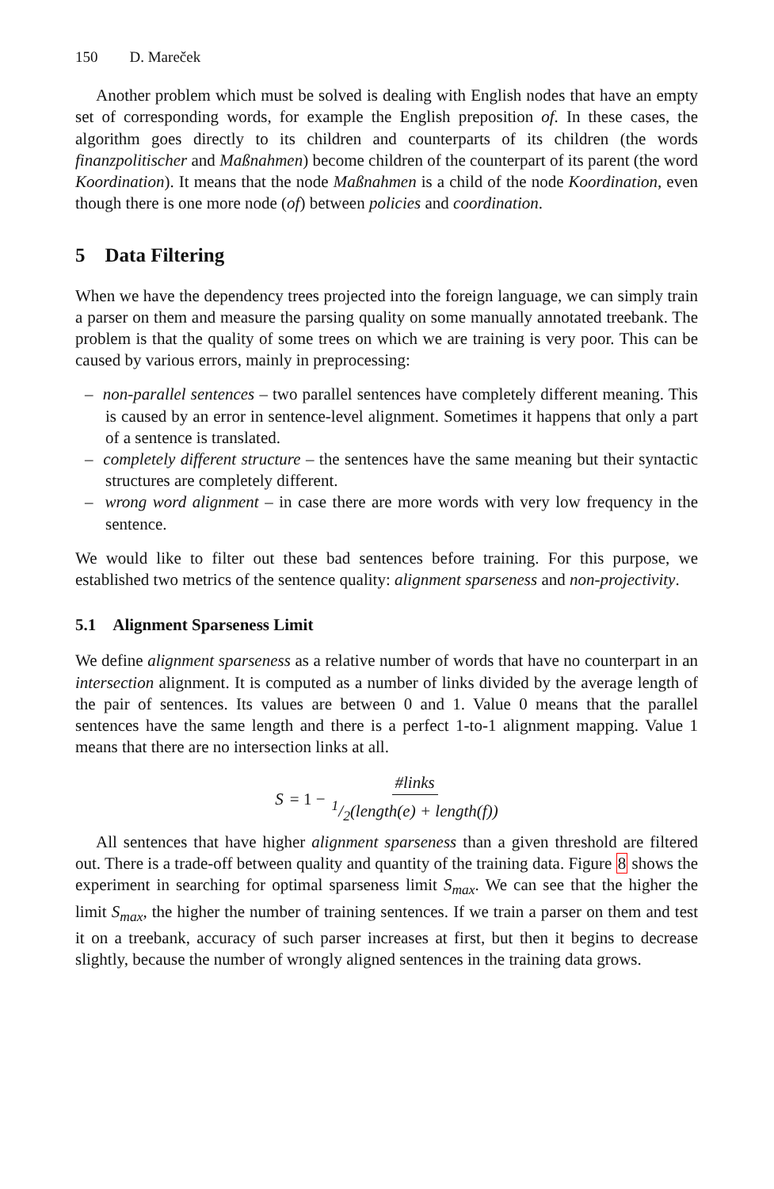150 D. Mareček
Another problem which must be solved is dealing with English nodes that have an empty set of corresponding words, for example the English preposition of. In these cases, the algorithm goes directly to its children and counterparts of its children (the words finanzpolitischer and Maßnahmen) become children of the counterpart of its parent (the word Koordination). It means that the node Maßnahmen is a child of the node Koordination, even though there is one more node (of) between policies and coordination.
5 Data Filtering
When we have the dependency trees projected into the foreign language, we can simply train a parser on them and measure the parsing quality on some manually annotated treebank. The problem is that the quality of some trees on which we are training is very poor. This can be caused by various errors, mainly in preprocessing:
– non-parallel sentences – two parallel sentences have completely different meaning. This is caused by an error in sentence-level alignment. Sometimes it happens that only a part of a sentence is translated.
– completely different structure – the sentences have the same meaning but their syntactic structures are completely different.
– wrong word alignment – in case there are more words with very low frequency in the sentence.
We would like to filter out these bad sentences before training. For this purpose, we established two metrics of the sentence quality: alignment sparseness and non-projectivity.
5.1 Alignment Sparseness Limit
We define alignment sparseness as a relative number of words that have no counterpart in an intersection alignment. It is computed as a number of links divided by the average length of the pair of sentences. Its values are between 0 and 1. Value 0 means that the parallel sentences have the same length and there is a perfect 1-to-1 alignment mapping. Value 1 means that there are no intersection links at all.
S = 1 − #links 1/2(length(e) + length(f))
All sentences that have higher alignment sparseness than a given threshold are filtered out. There is a trade-off between quality and quantity of the training data. Figure 8 shows the experiment in searching for optimal sparseness limit S<sub>max</sub>. We can see that the higher the limit S<sub>max</sub>, the higher the number of training sentences. If we train a parser on them and test it on a treebank, accuracy of such parser increases at first, but then it begins to decrease slightly, because the number of wrongly aligned sentences in the training data grows.